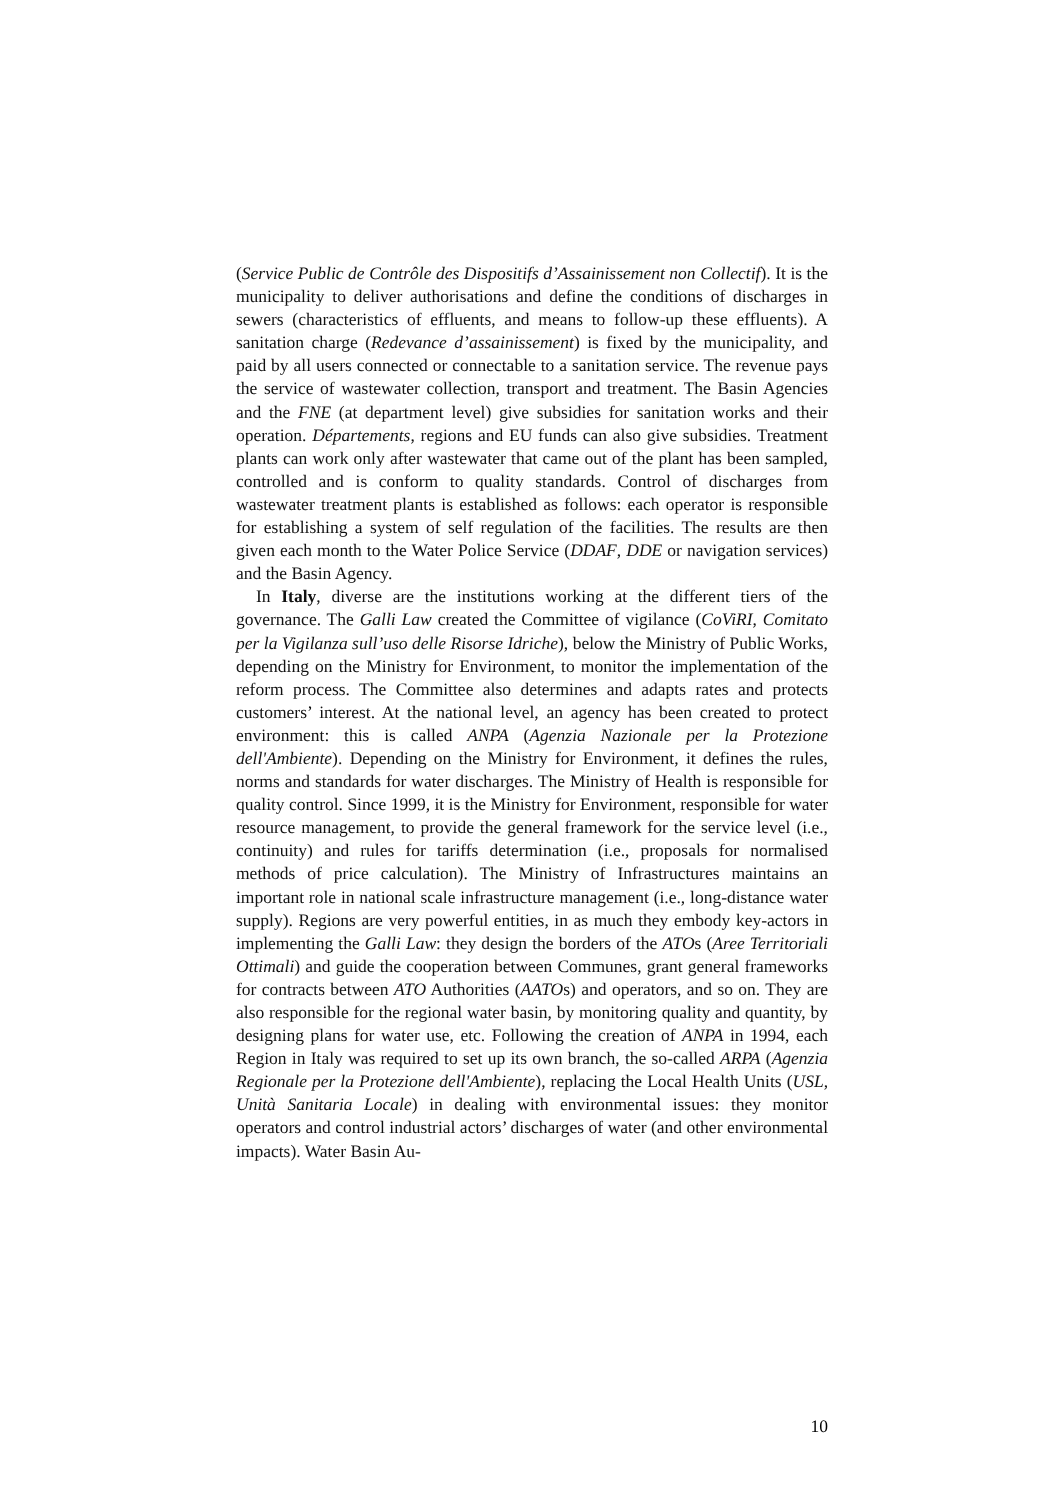(Service Public de Contrôle des Dispositifs d’Assainissement non Collectif). It is the municipality to deliver authorisations and define the conditions of discharges in sewers (characteristics of effluents, and means to follow-up these effluents). A sanitation charge (Redevance d’assainissement) is fixed by the municipality, and paid by all users connected or connectable to a sanitation service. The revenue pays the service of wastewater collection, transport and treatment. The Basin Agencies and the FNE (at department level) give subsidies for sanitation works and their operation. Départements, regions and EU funds can also give subsidies. Treatment plants can work only after wastewater that came out of the plant has been sampled, controlled and is conform to quality standards. Control of discharges from wastewater treatment plants is established as follows: each operator is responsible for establishing a system of self regulation of the facilities. The results are then given each month to the Water Police Service (DDAF, DDE or navigation services) and the Basin Agency.
In Italy, diverse are the institutions working at the different tiers of the governance. The Galli Law created the Committee of vigilance (CoViRI, Comitato per la Vigilanza sull’uso delle Risorse Idriche), below the Ministry of Public Works, depending on the Ministry for Environment, to monitor the implementation of the reform process. The Committee also determines and adapts rates and protects customers’ interest. At the national level, an agency has been created to protect environment: this is called ANPA (Agenzia Nazionale per la Protezione dell'Ambiente). Depending on the Ministry for Environment, it defines the rules, norms and standards for water discharges. The Ministry of Health is responsible for quality control. Since 1999, it is the Ministry for Environment, responsible for water resource management, to provide the general framework for the service level (i.e., continuity) and rules for tariffs determination (i.e., proposals for normalised methods of price calculation). The Ministry of Infrastructures maintains an important role in national scale infrastructure management (i.e., long-distance water supply). Regions are very powerful entities, in as much they embody key-actors in implementing the Galli Law: they design the borders of the ATOs (Aree Territoriali Ottimali) and guide the cooperation between Communes, grant general frameworks for contracts between ATO Authorities (AATOs) and operators, and so on. They are also responsible for the regional water basin, by monitoring quality and quantity, by designing plans for water use, etc. Following the creation of ANPA in 1994, each Region in Italy was required to set up its own branch, the so-called ARPA (Agenzia Regionale per la Protezione dell'Ambiente), replacing the Local Health Units (USL, Unità Sanitaria Locale) in dealing with environmental issues: they monitor operators and control industrial actors’ discharges of water (and other environmental impacts). Water Basin Au-
10